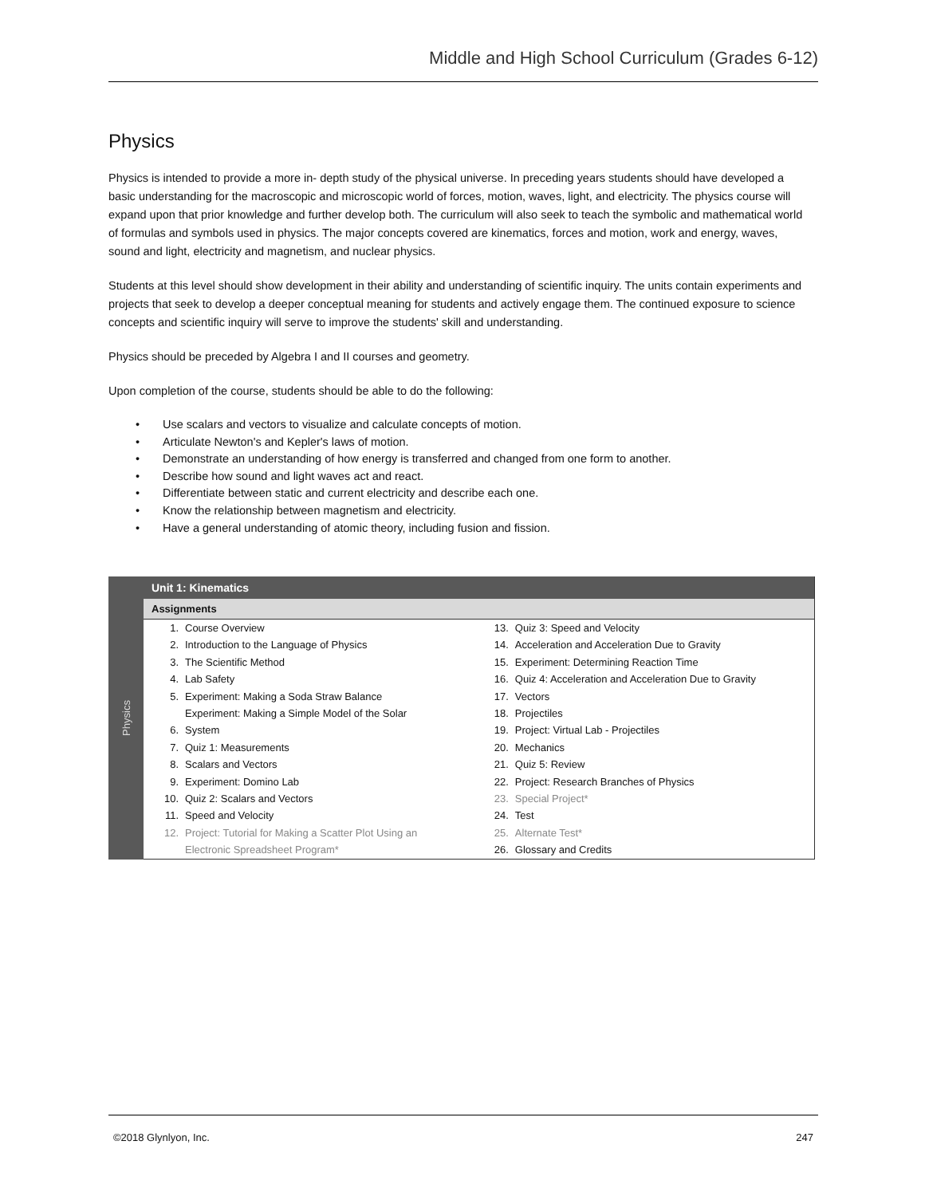Middle and High School Curriculum (Grades 6-12)
Physics
Physics is intended to provide a more in- depth study of the physical universe. In preceding years students should have developed a basic understanding for the macroscopic and microscopic world of forces, motion, waves, light, and electricity. The physics course will expand upon that prior knowledge and further develop both. The curriculum will also seek to teach the symbolic and mathematical world of formulas and symbols used in physics. The major concepts covered are kinematics, forces and motion, work and energy, waves, sound and light, electricity and magnetism, and nuclear physics.
Students at this level should show development in their ability and understanding of scientific inquiry. The units contain experiments and projects that seek to develop a deeper conceptual meaning for students and actively engage them. The continued exposure to science concepts and scientific inquiry will serve to improve the students' skill and understanding.
Physics should be preceded by Algebra I and II courses and geometry.
Upon completion of the course, students should be able to do the following:
• Use scalars and vectors to visualize and calculate concepts of motion.
• Articulate Newton's and Kepler's laws of motion.
• Demonstrate an understanding of how energy is transferred and changed from one form to another.
• Describe how sound and light waves act and react.
• Differentiate between static and current electricity and describe each one.
• Know the relationship between magnetism and electricity.
• Have a general understanding of atomic theory, including fusion and fission.
Physics
Unit 1: Kinematics
Assignments
| 1. | Course Overview | 13. | Quiz 3: Speed and Velocity |
| 2. | Introduction to the Language of Physics | 14. | Acceleration and Acceleration Due to Gravity |
| 3. | The Scientific Method | 15. | Experiment: Determining Reaction Time |
| 4. | Lab Safety | 16. | Quiz 4: Acceleration and Acceleration Due to Gravity |
| 5. | Experiment: Making a Soda Straw Balance | 17. | Vectors |
| | Experiment: Making a Simple Model of the Solar | 18. | Projectiles |
| 6. | System | 19. | Project: Virtual Lab - Projectiles |
| 7. | Quiz 1: Measurements | 20. | Mechanics |
| 8. | Scalars and Vectors | 21. | Quiz 5: Review |
| 9. | Experiment: Domino Lab | 22. | Project: Research Branches of Physics |
| 10. | Quiz 2: Scalars and Vectors | 23. | Special Project* |
| 11. | Speed and Velocity | 24. | Test |
| 12. | Project: Tutorial for Making a Scatter Plot Using an | 25. | Alternate Test* |
| | Electronic Spreadsheet Program* | 26. | Glossary and Credits |
©2018 Glynlyon, Inc. 247